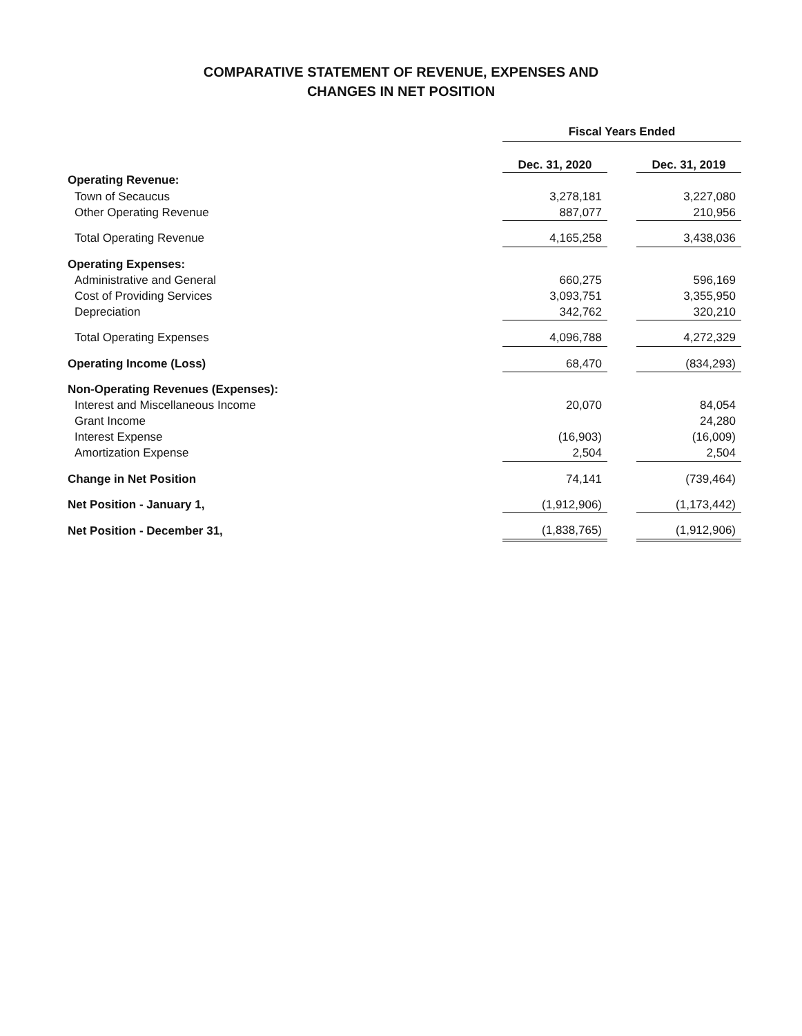COMPARATIVE STATEMENT OF REVENUE, EXPENSES AND
CHANGES IN NET POSITION
| | Fiscal Years Ended | | |
| | Dec. 31, 2020 | | Dec. 31, 2019 |
| Operating Revenue: | | | |
| Town of Secaucus | 3,278,181 | | 3,227,080 |
| Other Operating Revenue | 887,077 | | 210,956 |
| Total Operating Revenue | 4,165,258 | | 3,438,036 |
| Operating Expenses: | | | |
| Administrative and General | 660,275 | | 596,169 |
| Cost of Providing Services | 3,093,751 | | 3,355,950 |
| Depreciation | 342,762 | | 320,210 |
| Total Operating Expenses | 4,096,788 | | 4,272,329 |
| Operating Income (Loss) | 68,470 | | (834,293) |
| Non-Operating Revenues (Expenses): | | | |
| Interest and Miscellaneous Income | 20,070 | | 84,054 |
| Grant Income | | | 24,280 |
| Interest Expense | (16,903) | | (16,009) |
| Amortization Expense | 2,504 | | 2,504 |
| Change in Net Position | 74,141 | | (739,464) |
| Net Position - January 1, | (1,912,906) | | (1,173,442) |
| Net Position - December 31, | (1,838,765) | | (1,912,906) |